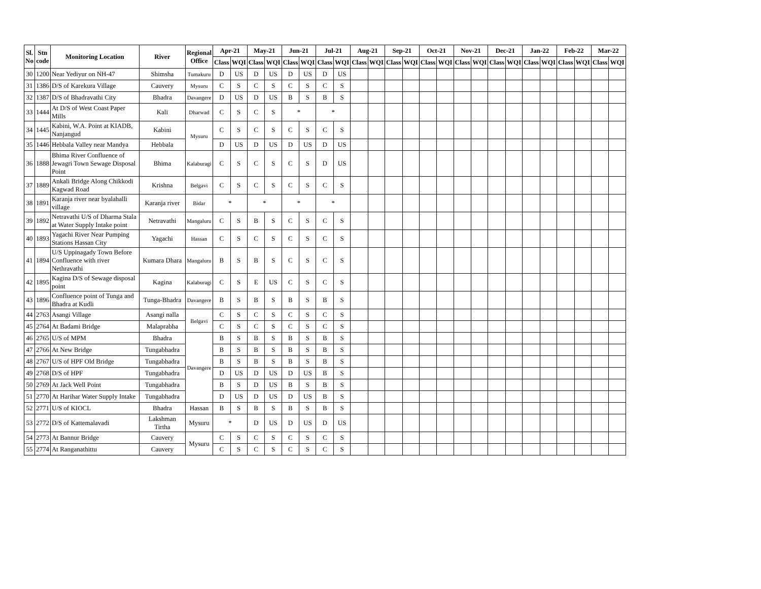| Sl. No | Stn code | Monitoring Location | River | Regional Office | Apr-21 | | May-21 | | Jun-21 | | Jul-21 | | Aug-21 | | Sep-21 | | Oct-21 | | Nov-21 | | Dec-21 | | Jan-22 | | Feb-22 | | Mar-22 | |
| --- | --- | --- | --- | --- | --- | --- | --- | --- | --- | --- | --- | --- | --- | --- | --- | --- | --- | --- | --- | --- | --- | --- | --- | --- | --- | --- | --- | --- |
| | | | | | Class | WQI | Class | WQI | Class | WQI | Class | WQI | Class | WQI | Class | WQI | Class | WQI | Class | WQI | Class | WQI | Class | WQI | Class | WQI | Class | WQI |
| 30 | 1200 | Near Yediyur on NH-47 | Shimsha | Tumakuru | D | US | D | US | D | US | D | US | | | | | | | | | | | | | | | | |
| 31 | 1386 | D/S of Karekura Village | Cauvery | Mysuru | C | S | C | S | C | S | C | S | | | | | | | | | | | | | | | | |
| 32 | 1387 | D/S of Bhadravathi City | Bhadra | Davangere | D | US | D | US | B | S | B | S | | | | | | | | | | | | | | | | |
| 33 | 1444 | At D/S of West Coast Paper Mills | Kali | Dharwad | C | S | C | S | * | | * | | | | | | | | | | | | | | | | | |
| 34 | 1445 | Kabini, W.A. Point at KIADB, Nanjangud | Kabini | Mysuru | C | S | C | S | C | S | C | S | | | | | | | | | | | | | | | | |
| 35 | 1446 | Hebbala Valley near Mandya | Hebbala | | D | US | D | US | D | US | D | US | | | | | | | | | | | | | | | | |
| 36 | 1888 | Bhima River Confluence of Jewagri Town Sewage Disposal Point | Bhima | Kalaburagi | C | S | C | S | C | S | D | US | | | | | | | | | | | | | | | | |
| 37 | 1889 | Ankali Bridge Along Chikkodi Kagwad Road | Krishna | Belgavi | C | S | C | S | C | S | C | S | | | | | | | | | | | | | | | | |
| 38 | 1891 | Karanja river near byalahalli village | Karanja river | Bidar | * | | * | | * | | * | | | | | | | | | | | | | | | | | |
| 39 | 1892 | Netravathi U/S of Dharma Stala at Water Supply Intake point | Netravathi | Mangaluru | C | S | B | S | C | S | C | S | | | | | | | | | | | | | | | | |
| 40 | 1893 | Yagachi River Near Pumping Stations Hassan City | Yagachi | Hassan | C | S | C | S | C | S | C | S | | | | | | | | | | | | | | | | |
| 41 | 1894 | U/S Uppinagady Town Before Confluence with river Nethravathi | Kumara Dhara | Mangaluru | B | S | B | S | C | S | C | S | | | | | | | | | | | | | | | | |
| 42 | 1895 | Kagina D/S of Sewage disposal point | Kagina | Kalaburagi | C | S | E | US | C | S | C | S | | | | | | | | | | | | | | | | |
| 43 | 1896 | Confluence point of Tunga and Bhadra at Kudli | Tunga-Bhadra | Davangere | B | S | B | S | B | S | B | S | | | | | | | | | | | | | | | | |
| 44 | 2763 | Asangi Village | Asangi nalla | Belgavi | C | S | C | S | C | S | C | S | | | | | | | | | | | | | | | | |
| 45 | 2764 | At Badami Bridge | Malaprabha | | C | S | C | S | C | S | C | S | | | | | | | | | | | | | | | | |
| 46 | 2765 | U/S of MPM | Bhadra | Davangere | B | S | B | S | B | S | B | S | | | | | | | | | | | | | | | | |
| 47 | 2766 | At New Bridge | Tungabhadra | | B | S | B | S | B | S | B | S | | | | | | | | | | | | | | | | |
| 48 | 2767 | U/S of HPF Old Bridge | Tungabhadra | | B | S | B | S | B | S | B | S | | | | | | | | | | | | | | | | |
| 49 | 2768 | D/S of HPF | Tungabhadra | | D | US | D | US | D | US | B | S | | | | | | | | | | | | | | | | |
| 50 | 2769 | At Jack Well Point | Tungabhadra | | B | S | D | US | B | S | B | S | | | | | | | | | | | | | | | | |
| 51 | 2770 | At Harihar Water Supply Intake | Tungabhadra | | D | US | D | US | D | US | B | S | | | | | | | | | | | | | | | | |
| 52 | 2771 | U/S of KIOCL | Bhadra | Hassan | B | S | B | S | B | S | B | S | | | | | | | | | | | | | | | | |
| 53 | 2772 | D/S of Kattemalavadi | Lakshman Tirtha | Mysuru | * | | D | US | D | US | D | US | | | | | | | | | | | | | | | | |
| 54 | 2773 | At Bannur Bridge | Cauvery | Mysuru | C | S | C | S | C | S | C | S | | | | | | | | | | | | | | | | |
| 55 | 2774 | At Ranganathittu | Cauvery | | C | S | C | S | C | S | C | S | | | | | | | | | | | | | | | | |